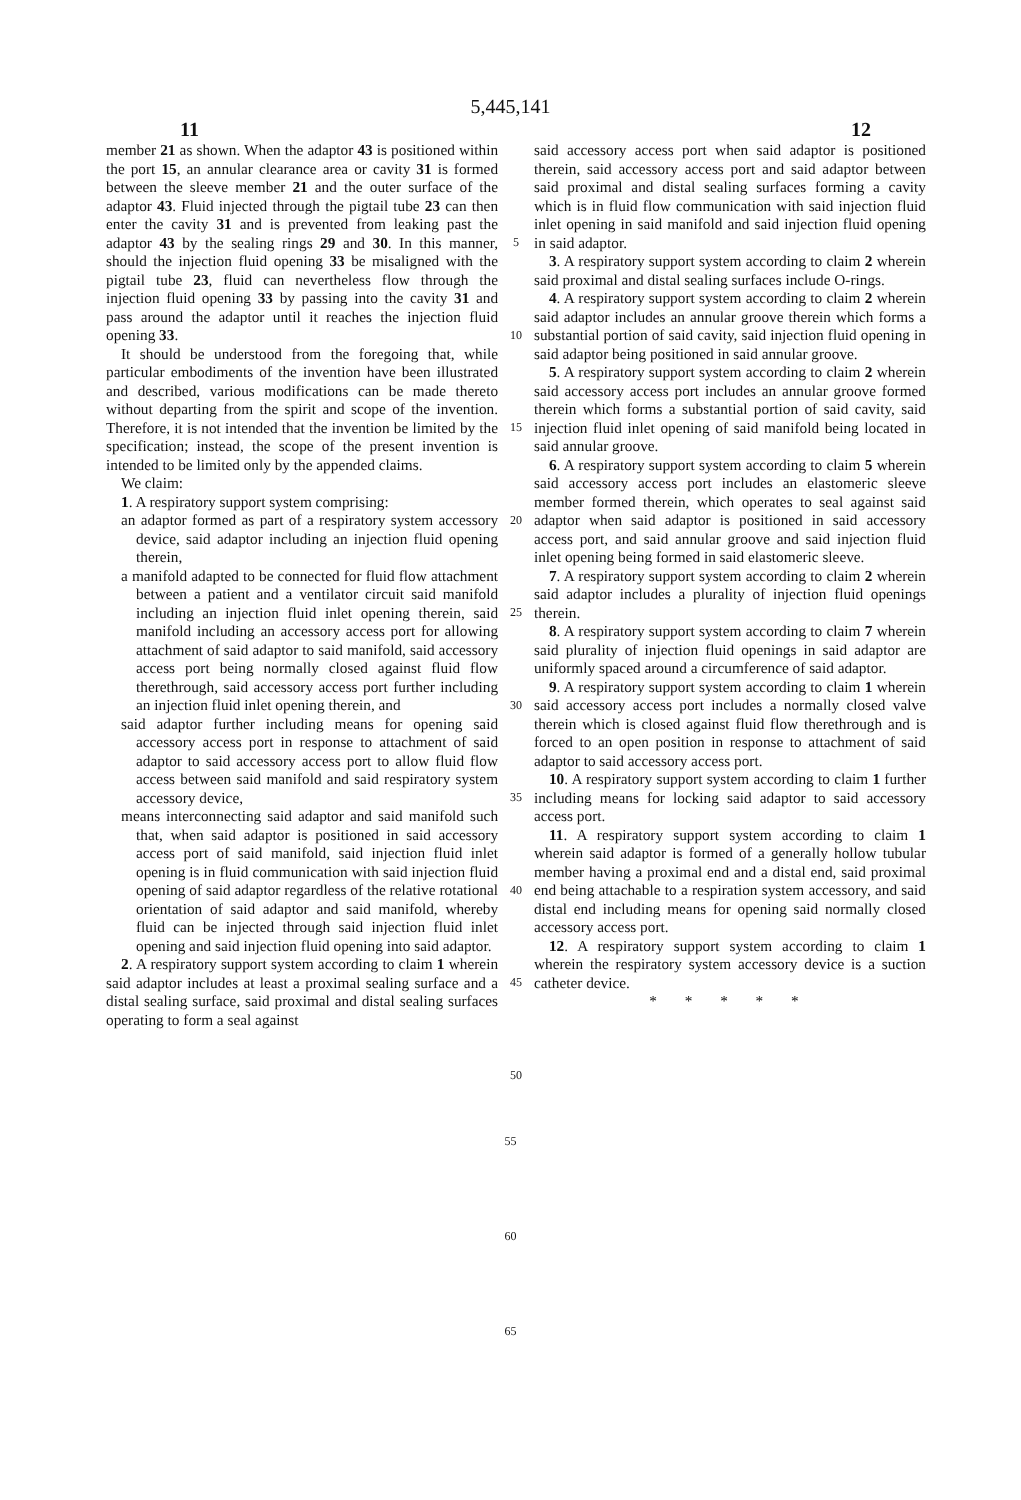5,445,141
11 12
member 21 as shown. When the adaptor 43 is positioned within the port 15, an annular clearance area or cavity 31 is formed between the sleeve member 21 and the outer surface of the adaptor 43. Fluid injected through the pigtail tube 23 can then enter the cavity 31 and is prevented from leaking past the adaptor 43 by the sealing rings 29 and 30. In this manner, should the injection fluid opening 33 be misaligned with the pigtail tube 23, fluid can nevertheless flow through the injection fluid opening 33 by passing into the cavity 31 and pass around the adaptor until it reaches the injection fluid opening 33.
It should be understood from the foregoing that, while particular embodiments of the invention have been illustrated and described, various modifications can be made thereto without departing from the spirit and scope of the invention. Therefore, it is not intended that the invention be limited by the specification; instead, the scope of the present invention is intended to be limited only by the appended claims.
We claim:
1. A respiratory support system comprising:
an adaptor formed as part of a respiratory system accessory device, said adaptor including an injection fluid opening therein,
a manifold adapted to be connected for fluid flow attachment between a patient and a ventilator circuit said manifold including an injection fluid inlet opening therein, said manifold including an accessory access port for allowing attachment of said adaptor to said manifold, said accessory access port being normally closed against fluid flow therethrough, said accessory access port further including an injection fluid inlet opening therein, and
said adaptor further including means for opening said accessory access port in response to attachment of said adaptor to said accessory access port to allow fluid flow access between said manifold and said respiratory system accessory device,
means interconnecting said adaptor and said manifold such that, when said adaptor is positioned in said accessory access port of said manifold, said injection fluid inlet opening is in fluid communication with said injection fluid opening of said adaptor regardless of the relative rotational orientation of said adaptor and said manifold, whereby fluid can be injected through said injection fluid inlet opening and said injection fluid opening into said adaptor.
2. A respiratory support system according to claim 1 wherein said adaptor includes at least a proximal sealing surface and a distal sealing surface, said proximal and distal sealing surfaces operating to form a seal against
5
10
15
20
25
30
35
40
45
50
said accessory access port when said adaptor is positioned therein, said accessory access port and said adaptor between said proximal and distal sealing surfaces forming a cavity which is in fluid flow communication with said injection fluid inlet opening in said manifold and said injection fluid opening in said adaptor.
3. A respiratory support system according to claim 2 wherein said proximal and distal sealing surfaces include O-rings.
4. A respiratory support system according to claim 2 wherein said adaptor includes an annular groove therein which forms a substantial portion of said cavity, said injection fluid opening in said adaptor being positioned in said annular groove.
5. A respiratory support system according to claim 2 wherein said accessory access port includes an annular groove formed therein which forms a substantial portion of said cavity, said injection fluid inlet opening of said manifold being located in said annular groove.
6. A respiratory support system according to claim 5 wherein said accessory access port includes an elastomeric sleeve member formed therein, which operates to seal against said adaptor when said adaptor is positioned in said accessory access port, and said annular groove and said injection fluid inlet opening being formed in said elastomeric sleeve.
7. A respiratory support system according to claim 2 wherein said adaptor includes a plurality of injection fluid openings therein.
8. A respiratory support system according to claim 7 wherein said plurality of injection fluid openings in said adaptor are uniformly spaced around a circumference of said adaptor.
9. A respiratory support system according to claim 1 wherein said accessory access port includes a normally closed valve therein which is closed against fluid flow therethrough and is forced to an open position in response to attachment of said adaptor to said accessory access port.
10. A respiratory support system according to claim 1 further including means for locking said adaptor to said accessory access port.
11. A respiratory support system according to claim 1 wherein said adaptor is formed of a generally hollow tubular member having a proximal end and a distal end, said proximal end being attachable to a respiration system accessory, and said distal end including means for opening said normally closed accessory access port.
12. A respiratory support system according to claim 1 wherein the respiratory system accessory device is a suction catheter device.
* * * * *
55
60
65